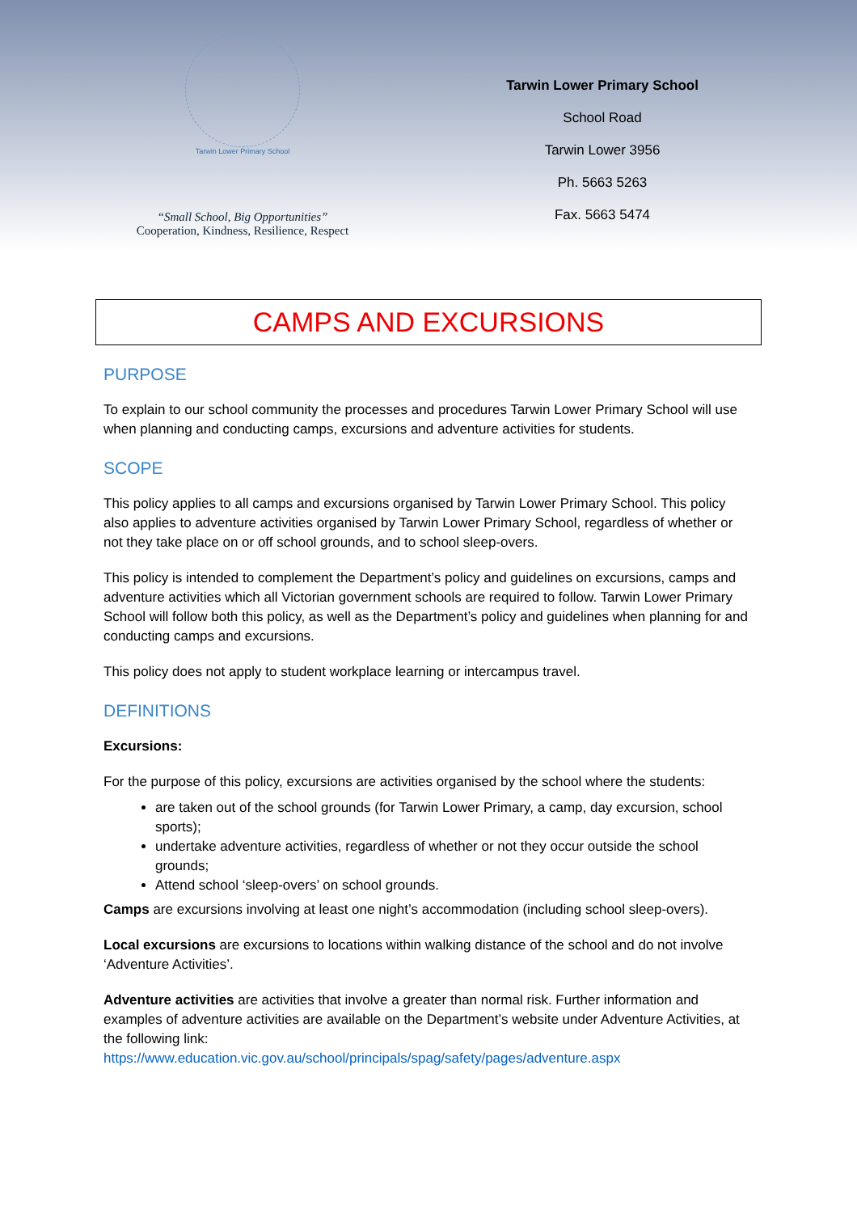Tarwin Lower Primary School
“Small School, Big Opportunities”
Cooperation, Kindness, Resilience, Respect
Tarwin Lower Primary School
School Road
Tarwin Lower 3956
Ph. 5663 5263
Fax. 5663 5474
CAMPS AND EXCURSIONS
PURPOSE
To explain to our school community the processes and procedures Tarwin Lower Primary School will use when planning and conducting camps, excursions and adventure activities for students.
SCOPE
This policy applies to all camps and excursions organised by Tarwin Lower Primary School. This policy also applies to adventure activities organised by Tarwin Lower Primary School, regardless of whether or not they take place on or off school grounds, and to school sleep-overs.
This policy is intended to complement the Department’s policy and guidelines on excursions, camps and adventure activities which all Victorian government schools are required to follow. Tarwin Lower Primary School will follow both this policy, as well as the Department’s policy and guidelines when planning for and conducting camps and excursions.
This policy does not apply to student workplace learning or intercampus travel.
DEFINITIONS
Excursions:
For the purpose of this policy, excursions are activities organised by the school where the students:
are taken out of the school grounds (for Tarwin Lower Primary, a camp, day excursion, school sports);
undertake adventure activities, regardless of whether or not they occur outside the school grounds;
Attend school ‘sleep-overs’ on school grounds.
Camps are excursions involving at least one night’s accommodation (including school sleep-overs).
Local excursions are excursions to locations within walking distance of the school and do not involve ‘Adventure Activities’.
Adventure activities are activities that involve a greater than normal risk. Further information and examples of adventure activities are available on the Department’s website under Adventure Activities, at the following link:
https://www.education.vic.gov.au/school/principals/spag/safety/pages/adventure.aspx